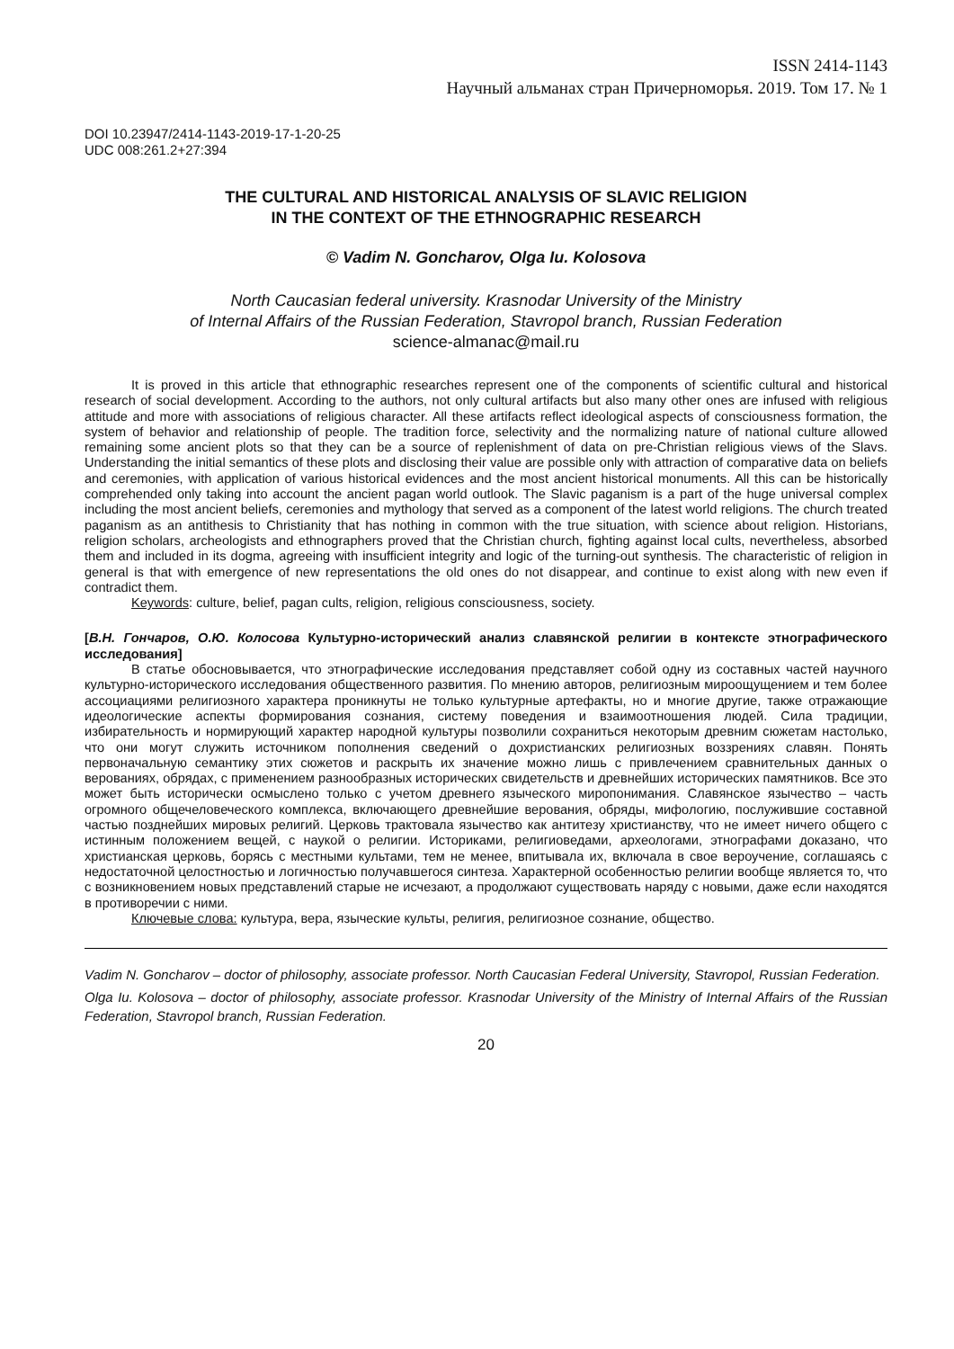ISSN 2414-1143
Научный альманах стран Причерноморья. 2019. Том 17. № 1
DOI 10.23947/2414-1143-2019-17-1-20-25
UDC 008:261.2+27:394
THE CULTURAL AND HISTORICAL ANALYSIS OF SLAVIC RELIGION
IN THE CONTEXT OF THE ETHNOGRAPHIC RESEARCH
© Vadim N. Goncharov, Olga Iu. Kolosova
North Caucasian federal university. Krasnodar University of the Ministry
of Internal Affairs of the Russian Federation, Stavropol branch, Russian Federation
science-almanac@mail.ru
It is proved in this article that ethnographic researches represent one of the components of scientific cultural and historical research of social development. According to the authors, not only cultural artifacts but also many other ones are infused with religious attitude and more with associations of religious character. All these artifacts reflect ideological aspects of consciousness formation, the system of behavior and relationship of people. The tradition force, selectivity and the normalizing nature of national culture allowed remaining some ancient plots so that they can be a source of replenishment of data on pre-Christian religious views of the Slavs. Understanding the initial semantics of these plots and disclosing their value are possible only with attraction of comparative data on beliefs and ceremonies, with application of various historical evidences and the most ancient historical monuments. All this can be historically comprehended only taking into account the ancient pagan world outlook. The Slavic paganism is a part of the huge universal complex including the most ancient beliefs, ceremonies and mythology that served as a component of the latest world religions. The church treated paganism as an antithesis to Christianity that has nothing in common with the true situation, with science about religion. Historians, religion scholars, archeologists and ethnographers proved that the Christian church, fighting against local cults, nevertheless, absorbed them and included in its dogma, agreeing with insufficient integrity and logic of the turning-out synthesis. The characteristic of religion in general is that with emergence of new representations the old ones do not disappear, and continue to exist along with new even if contradict them.
Keywords: culture, belief, pagan cults, religion, religious consciousness, society.
[В.Н. Гончаров, О.Ю. Колосова Культурно-исторический анализ славянской религии в контексте этнографического исследования]
В статье обосновывается, что этнографические исследования представляет собой одну из составных частей научного культурно-исторического исследования общественного развития. По мнению авторов, религиозным мироощущением и тем более ассоциациями религиозного характера проникнуты не только культурные артефакты, но и многие другие, также отражающие идеологические аспекты формирования сознания, систему поведения и взаимоотношения людей. Сила традиции, избирательность и нормирующий характер народной культуры позволили сохраниться некоторым древним сюжетам настолько, что они могут служить источником пополнения сведений о дохристианских религиозных воззрениях славян. Понять первоначальную семантику этих сюжетов и раскрыть их значение можно лишь с привлечением сравнительных данных о верованиях, обрядах, с применением разнообразных исторических свидетельств и древнейших исторических памятников. Все это может быть исторически осмыслено только с учетом древнего языческого миропонимания. Славянское язычество – часть огромного общечеловеческого комплекса, включающего древнейшие верования, обряды, мифологию, послужившие составной частью позднейших мировых религий. Церковь трактовала язычество как антитезу христианству, что не имеет ничего общего с истинным положением вещей, с наукой о религии. Историками, религиоведами, археологами, этнографами доказано, что христианская церковь, борясь с местными культами, тем не менее, впитывала их, включала в свое вероучение, соглашаясь с недостаточной целостностью и логичностью получавшегося синтеза. Характерной особенностью религии вообще является то, что с возникновением новых представлений старые не исчезают, а продолжают существовать наряду с новыми, даже если находятся в противоречии с ними.
Ключевые слова: культура, вера, языческие культы, религия, религиозное сознание, общество.
Vadim N. Goncharov – doctor of philosophy, associate professor. North Caucasian Federal University, Stavropol, Russian Federation.
Olga Iu. Kolosova – doctor of philosophy, associate professor. Krasnodar University of the Ministry of Internal Affairs of the Russian Federation, Stavropol branch, Russian Federation.
20